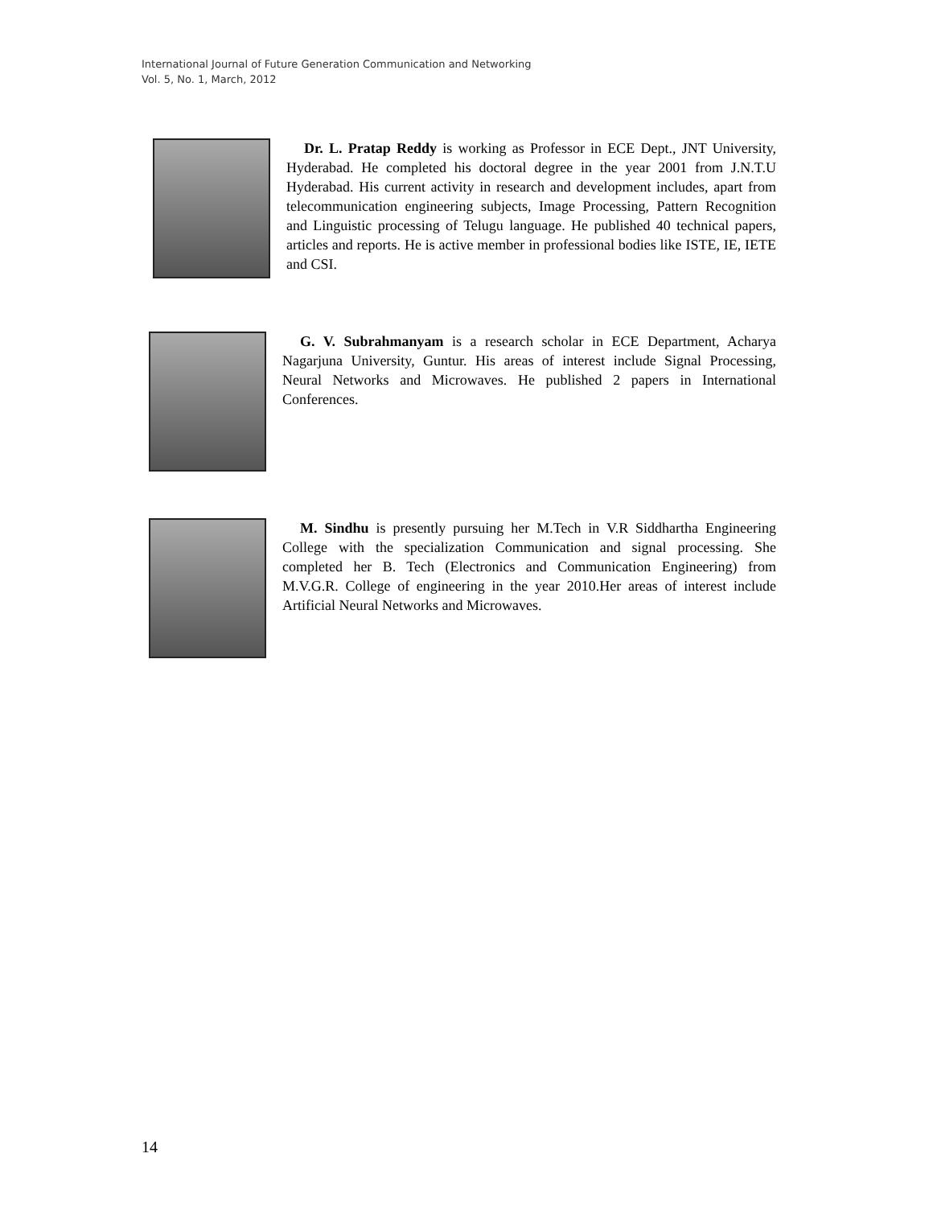International Journal of Future Generation Communication and Networking
Vol. 5, No. 1, March, 2012
Dr. L. Pratap Reddy is working as Professor in ECE Dept., JNT University, Hyderabad. He completed his doctoral degree in the year 2001 from J.N.T.U Hyderabad. His current activity in research and development includes, apart from telecommunication engineering subjects, Image Processing, Pattern Recognition and Linguistic processing of Telugu language. He published 40 technical papers, articles and reports. He is active member in professional bodies like ISTE, IE, IETE and CSI.
G. V. Subrahmanyam is a research scholar in ECE Department, Acharya Nagarjuna University, Guntur. His areas of interest include Signal Processing, Neural Networks and Microwaves. He published 2 papers in International Conferences.
M. Sindhu is presently pursuing her M.Tech in V.R Siddhartha Engineering College with the specialization Communication and signal processing. She completed her B. Tech (Electronics and Communication Engineering) from M.V.G.R. College of engineering in the year 2010.Her areas of interest include Artificial Neural Networks and Microwaves.
14